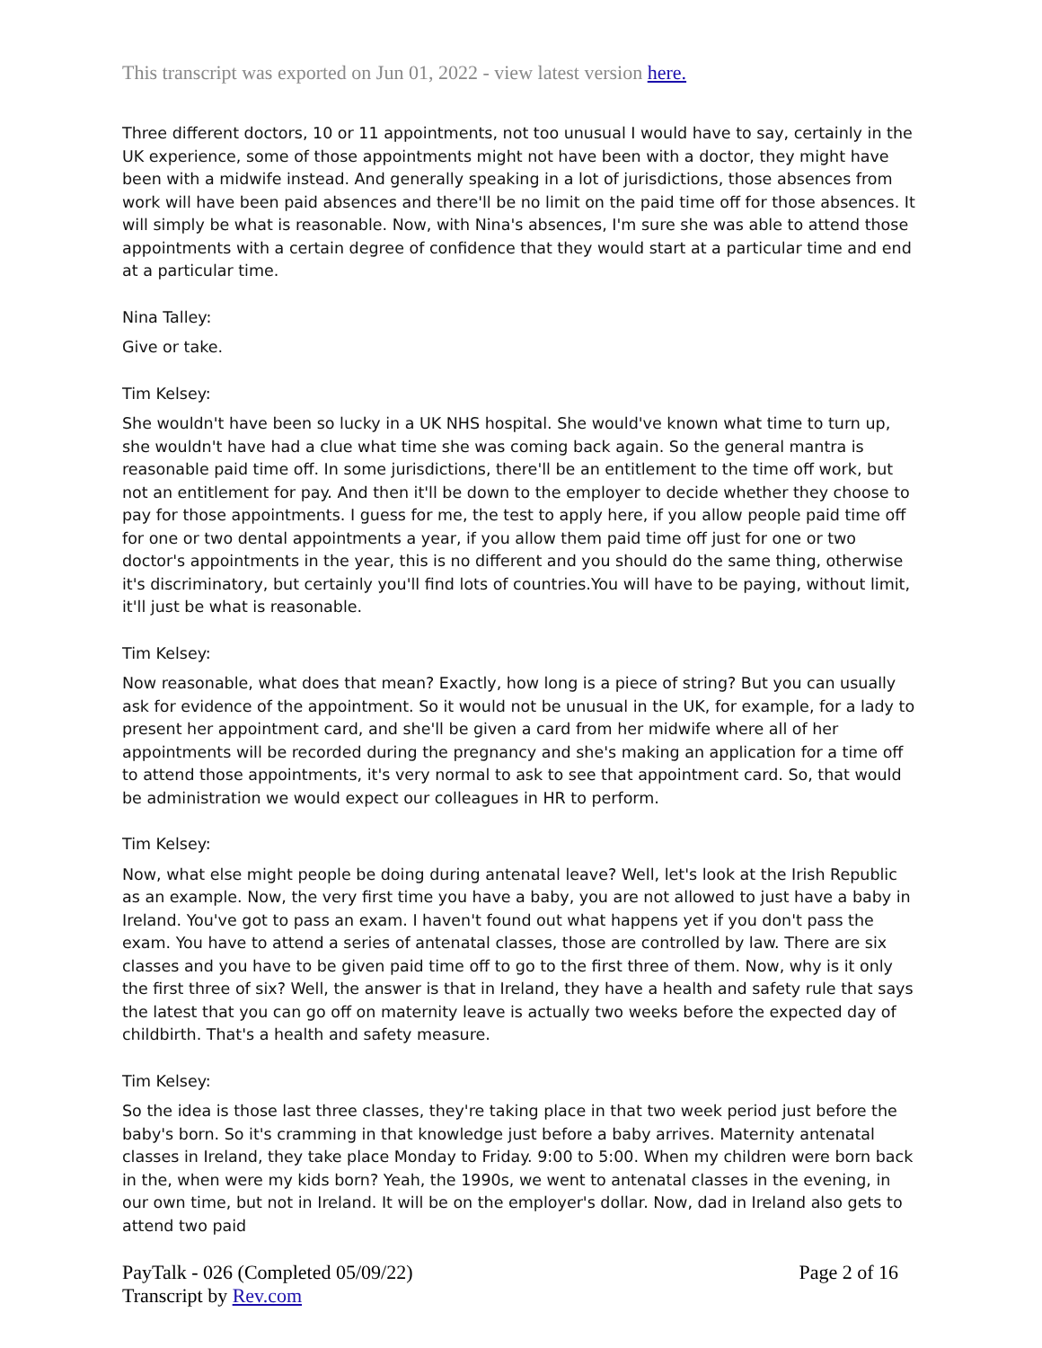This transcript was exported on Jun 01, 2022 - view latest version here.
Three different doctors, 10 or 11 appointments, not too unusual I would have to say, certainly in the UK experience, some of those appointments might not have been with a doctor, they might have been with a midwife instead. And generally speaking in a lot of jurisdictions, those absences from work will have been paid absences and there'll be no limit on the paid time off for those absences. It will simply be what is reasonable. Now, with Nina's absences, I'm sure she was able to attend those appointments with a certain degree of confidence that they would start at a particular time and end at a particular time.
Nina Talley:
Give or take.
Tim Kelsey:
She wouldn't have been so lucky in a UK NHS hospital. She would've known what time to turn up, she wouldn't have had a clue what time she was coming back again. So the general mantra is reasonable paid time off. In some jurisdictions, there'll be an entitlement to the time off work, but not an entitlement for pay. And then it'll be down to the employer to decide whether they choose to pay for those appointments. I guess for me, the test to apply here, if you allow people paid time off for one or two dental appointments a year, if you allow them paid time off just for one or two doctor's appointments in the year, this is no different and you should do the same thing, otherwise it's discriminatory, but certainly you'll find lots of countries.You will have to be paying, without limit, it'll just be what is reasonable.
Tim Kelsey:
Now reasonable, what does that mean? Exactly, how long is a piece of string? But you can usually ask for evidence of the appointment. So it would not be unusual in the UK, for example, for a lady to present her appointment card, and she'll be given a card from her midwife where all of her appointments will be recorded during the pregnancy and she's making an application for a time off to attend those appointments, it's very normal to ask to see that appointment card. So, that would be administration we would expect our colleagues in HR to perform.
Tim Kelsey:
Now, what else might people be doing during antenatal leave? Well, let's look at the Irish Republic as an example. Now, the very first time you have a baby, you are not allowed to just have a baby in Ireland. You've got to pass an exam. I haven't found out what happens yet if you don't pass the exam. You have to attend a series of antenatal classes, those are controlled by law. There are six classes and you have to be given paid time off to go to the first three of them. Now, why is it only the first three of six? Well, the answer is that in Ireland, they have a health and safety rule that says the latest that you can go off on maternity leave is actually two weeks before the expected day of childbirth. That's a health and safety measure.
Tim Kelsey:
So the idea is those last three classes, they're taking place in that two week period just before the baby's born. So it's cramming in that knowledge just before a baby arrives. Maternity antenatal classes in Ireland, they take place Monday to Friday. 9:00 to 5:00. When my children were born back in the, when were my kids born? Yeah, the 1990s, we went to antenatal classes in the evening, in our own time, but not in Ireland. It will be on the employer's dollar. Now, dad in Ireland also gets to attend two paid
PayTalk - 026 (Completed 05/09/22)
Transcript by Rev.com
Page 2 of 16